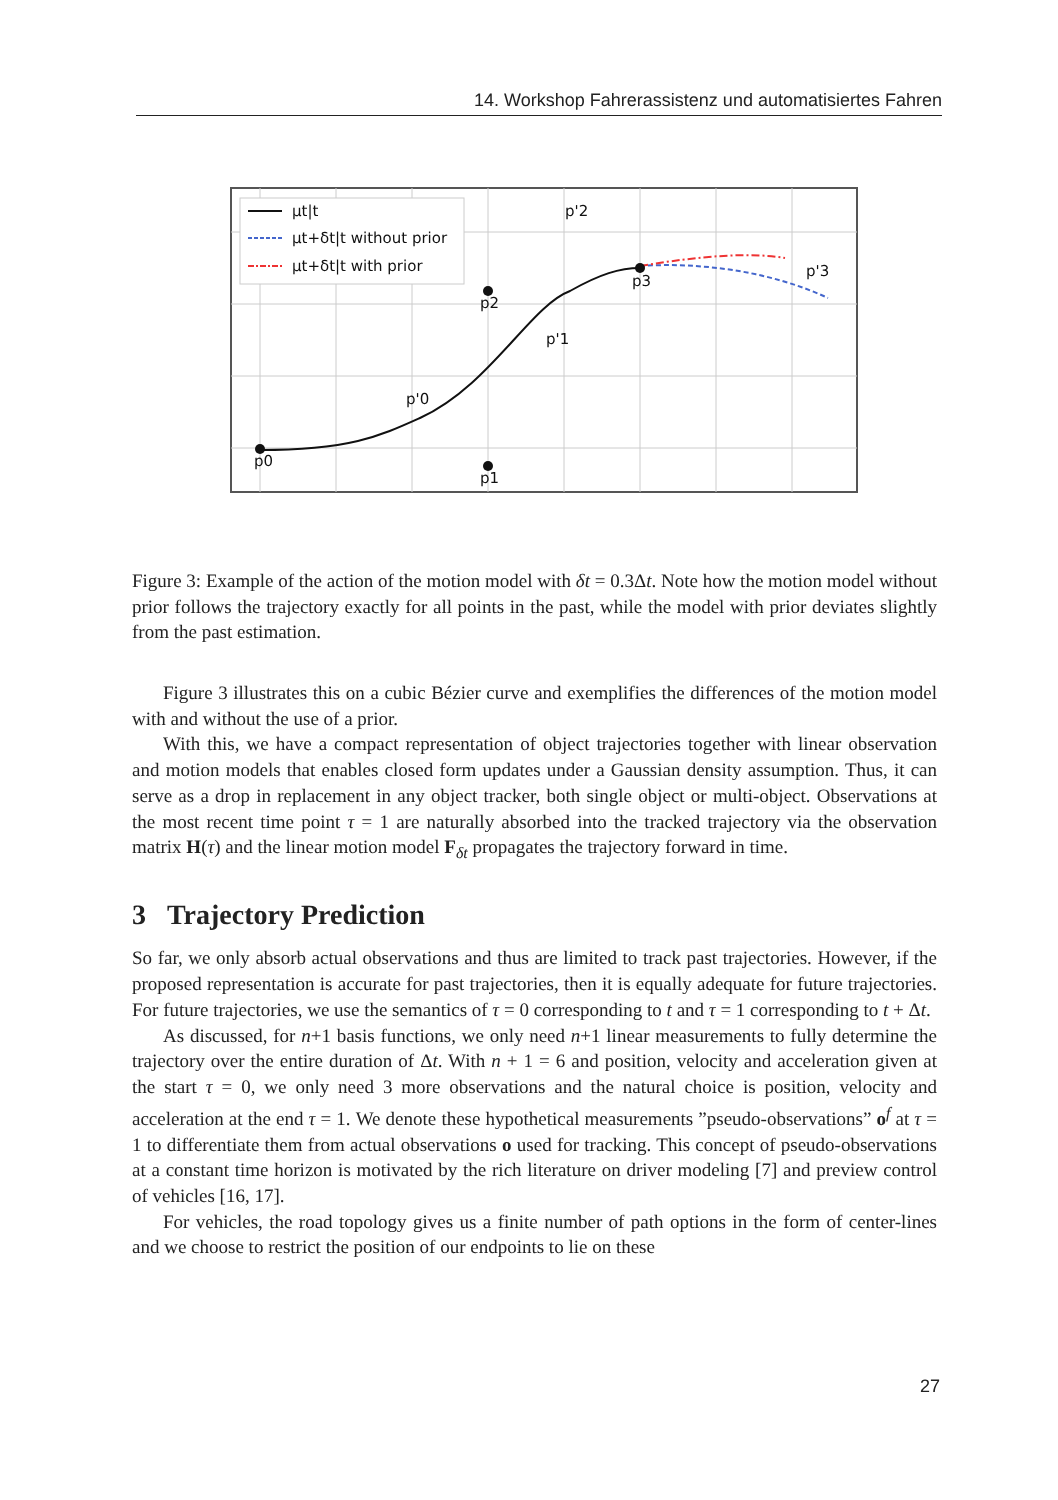14. Workshop Fahrerassistenz und automatisiertes Fahren
μt|t
μt+δt|t without prior
μt+δt|t with prior
p'2
p'3
p2
p3
p'1
p'0
p0
p1
Figure 3: Example of the action of the motion model with δt = 0.3Δt. Note how the motion model without prior follows the trajectory exactly for all points in the past, while the model with prior deviates slightly from the past estimation.
Figure 3 illustrates this on a cubic Bézier curve and exemplifies the differences of the motion model with and without the use of a prior.
With this, we have a compact representation of object trajectories together with linear observation and motion models that enables closed form updates under a Gaussian density assumption. Thus, it can serve as a drop in replacement in any object tracker, both single object or multi-object. Observations at the most recent time point τ = 1 are naturally absorbed into the tracked trajectory via the observation matrix H(τ) and the linear motion model F<sub>δt</sub> propagates the trajectory forward in time.
3 Trajectory Prediction
So far, we only absorb actual observations and thus are limited to track past trajectories. However, if the proposed representation is accurate for past trajectories, then it is equally adequate for future trajectories. For future trajectories, we use the semantics of τ = 0 corresponding to t and τ = 1 corresponding to t + Δt.
As discussed, for n+1 basis functions, we only need n+1 linear measurements to fully determine the trajectory over the entire duration of Δt. With n + 1 = 6 and position, velocity and acceleration given at the start τ = 0, we only need 3 more observations and the natural choice is position, velocity and acceleration at the end τ = 1. We denote these hypothetical measurements ”pseudo-observations” o<sup>f</sup> at τ = 1 to differentiate them from actual observations o used for tracking. This concept of pseudo-observations at a constant time horizon is motivated by the rich literature on driver modeling [7] and preview control of vehicles [16, 17].
For vehicles, the road topology gives us a finite number of path options in the form of center-lines and we choose to restrict the position of our endpoints to lie on these
27